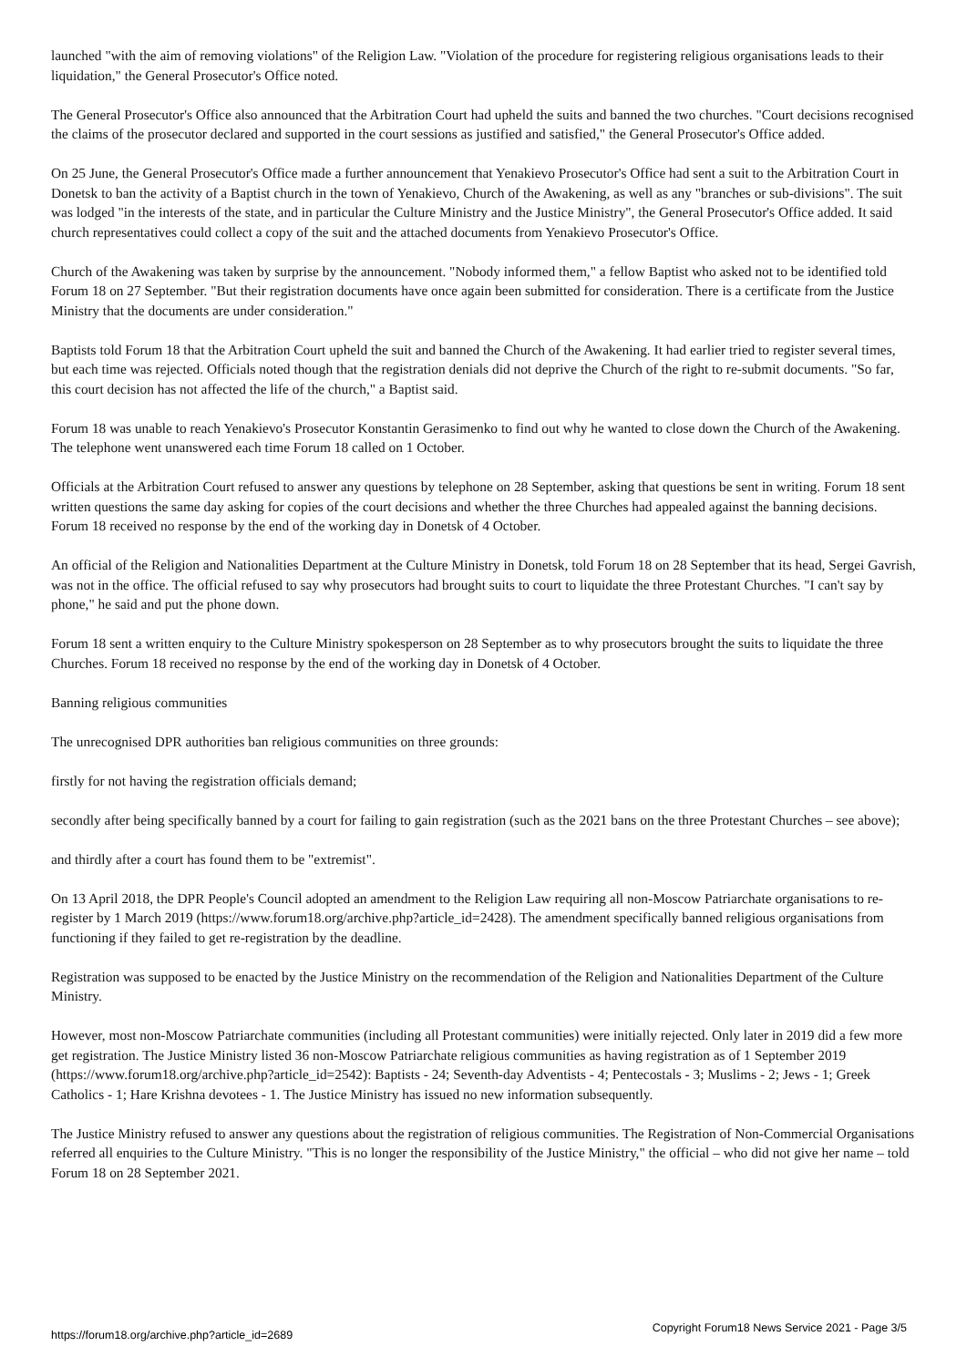launched "with the aim of removing violations" of the Religion Law. "Violation of the procedure for registering religious organisations leads to their liquidation," the General Prosecutor's Office noted.
The General Prosecutor's Office also announced that the Arbitration Court had upheld the suits and banned the two churches. "Court decisions recognised the claims of the prosecutor declared and supported in the court sessions as justified and satisfied," the General Prosecutor's Office added.
On 25 June, the General Prosecutor's Office made a further announcement that Yenakievo Prosecutor's Office had sent a suit to the Arbitration Court in Donetsk to ban the activity of a Baptist church in the town of Yenakievo, Church of the Awakening, as well as any "branches or sub-divisions". The suit was lodged "in the interests of the state, and in particular the Culture Ministry and the Justice Ministry", the General Prosecutor's Office added. It said church representatives could collect a copy of the suit and the attached documents from Yenakievo Prosecutor's Office.
Church of the Awakening was taken by surprise by the announcement. "Nobody informed them," a fellow Baptist who asked not to be identified told Forum 18 on 27 September. "But their registration documents have once again been submitted for consideration. There is a certificate from the Justice Ministry that the documents are under consideration."
Baptists told Forum 18 that the Arbitration Court upheld the suit and banned the Church of the Awakening. It had earlier tried to register several times, but each time was rejected. Officials noted though that the registration denials did not deprive the Church of the right to re-submit documents. "So far, this court decision has not affected the life of the church," a Baptist said.
Forum 18 was unable to reach Yenakievo's Prosecutor Konstantin Gerasimenko to find out why he wanted to close down the Church of the Awakening. The telephone went unanswered each time Forum 18 called on 1 October.
Officials at the Arbitration Court refused to answer any questions by telephone on 28 September, asking that questions be sent in writing. Forum 18 sent written questions the same day asking for copies of the court decisions and whether the three Churches had appealed against the banning decisions. Forum 18 received no response by the end of the working day in Donetsk of 4 October.
An official of the Religion and Nationalities Department at the Culture Ministry in Donetsk, told Forum 18 on 28 September that its head, Sergei Gavrish, was not in the office. The official refused to say why prosecutors had brought suits to court to liquidate the three Protestant Churches. "I can't say by phone," he said and put the phone down.
Forum 18 sent a written enquiry to the Culture Ministry spokesperson on 28 September as to why prosecutors brought the suits to liquidate the three Churches. Forum 18 received no response by the end of the working day in Donetsk of 4 October.
Banning religious communities
The unrecognised DPR authorities ban religious communities on three grounds:
firstly for not having the registration officials demand;
secondly after being specifically banned by a court for failing to gain registration (such as the 2021 bans on the three Protestant Churches – see above);
and thirdly after a court has found them to be "extremist".
On 13 April 2018, the DPR People's Council adopted an amendment to the Religion Law requiring all non-Moscow Patriarchate organisations to re-register by 1 March 2019 (https://www.forum18.org/archive.php?article_id=2428). The amendment specifically banned religious organisations from functioning if they failed to get re-registration by the deadline.
Registration was supposed to be enacted by the Justice Ministry on the recommendation of the Religion and Nationalities Department of the Culture Ministry.
However, most non-Moscow Patriarchate communities (including all Protestant communities) were initially rejected. Only later in 2019 did a few more get registration. The Justice Ministry listed 36 non-Moscow Patriarchate religious communities as having registration as of 1 September 2019 (https://www.forum18.org/archive.php?article_id=2542): Baptists - 24; Seventh-day Adventists - 4; Pentecostals - 3; Muslims - 2; Jews - 1; Greek Catholics - 1; Hare Krishna devotees - 1. The Justice Ministry has issued no new information subsequently.
The Justice Ministry refused to answer any questions about the registration of religious communities. The Registration of Non-Commercial Organisations referred all enquiries to the Culture Ministry. "This is no longer the responsibility of the Justice Ministry," the official – who did not give her name – told Forum 18 on 28 September 2021.
https://forum18.org/archive.php?article_id=2689 Copyright Forum18 News Service 2021 - Page 3/5